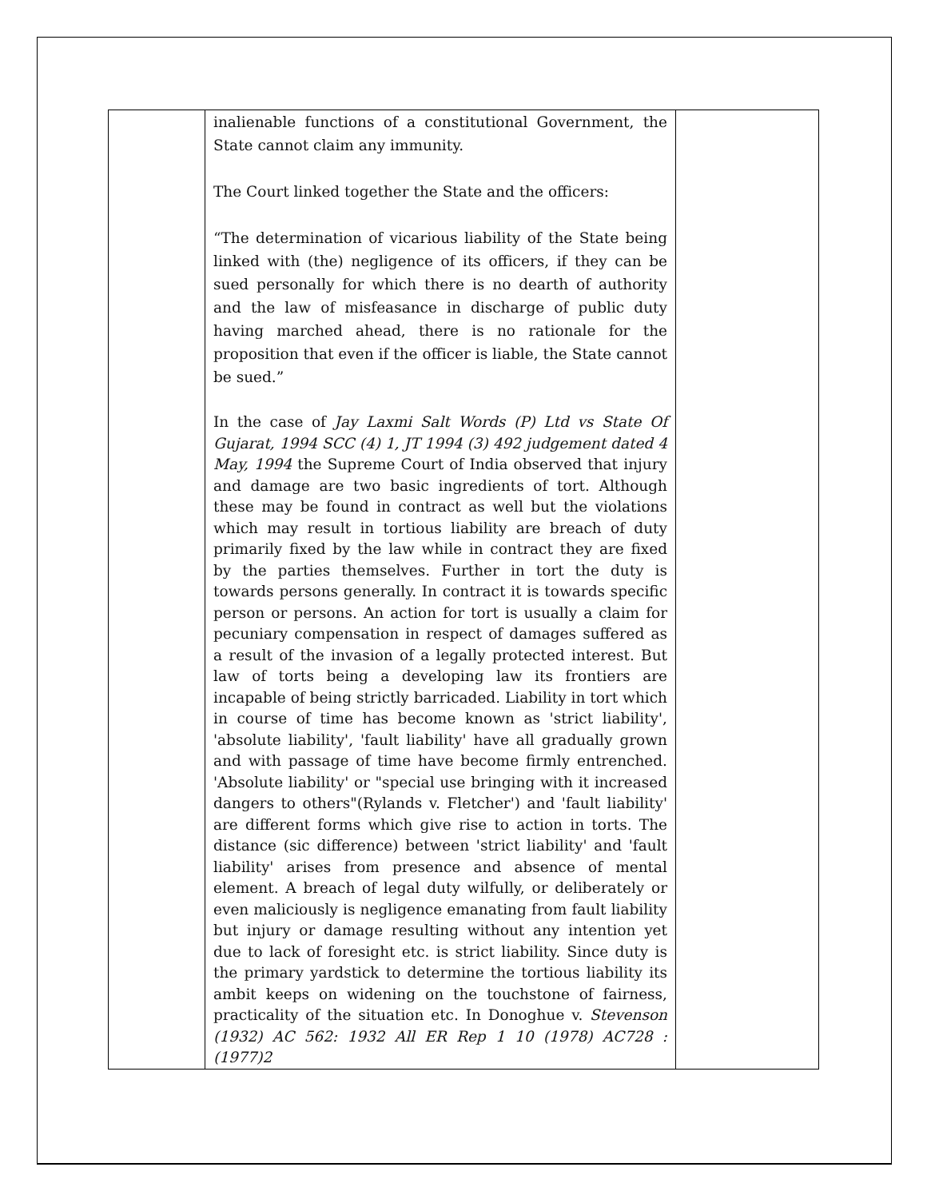| | inalienable functions of a constitutional Government, the State cannot claim any immunity. The Court linked together the State and the officers: “The determination of vicarious liability of the State being linked with (the) negligence of its officers, if they can be sued personally for which there is no dearth of authority and the law of misfeasance in discharge of public duty having marched ahead, there is no rationale for the proposition that even if the officer is liable, the State cannot be sued.” In the case of Jay Laxmi Salt Words (P) Ltd vs State Of Gujarat, 1994 SCC (4) 1, JT 1994 (3) 492 judgement dated 4 May, 1994 the Supreme Court of India observed that injury and damage are two basic ingredients of tort. Although these may be found in contract as well but the violations which may result in tortious liability are breach of duty primarily fixed by the law while in contract they are fixed by the parties themselves. Further in tort the duty is towards persons generally. In contract it is towards specific person or persons. An action for tort is usually a claim for pecuniary compensation in respect of damages suffered as a result of the invasion of a legally protected interest. But law of torts being a developing law its frontiers are incapable of being strictly barricaded. Liability in tort which in course of time has become known as 'strict liability', 'absolute liability', 'fault liability' have all gradually grown and with passage of time have become firmly entrenched. 'Absolute liability' or "special use bringing with it increased dangers to others"(Rylands v. Fletcher') and 'fault liability' are different forms which give rise to action in torts. The distance (sic difference) between 'strict liability' and 'fault liability' arises from presence and absence of mental element. A breach of legal duty wilfully, or deliberately or even maliciously is negligence emanating from fault liability but injury or damage resulting without any intention yet due to lack of foresight etc. is strict liability. Since duty is the primary yardstick to determine the tortious liability its ambit keeps on widening on the touchstone of fairness, practicality of the situation etc. In Donoghue v. Stevenson (1932) AC 562: 1932 All ER Rep 1 10 (1978) AC728 :(1977)2 | |